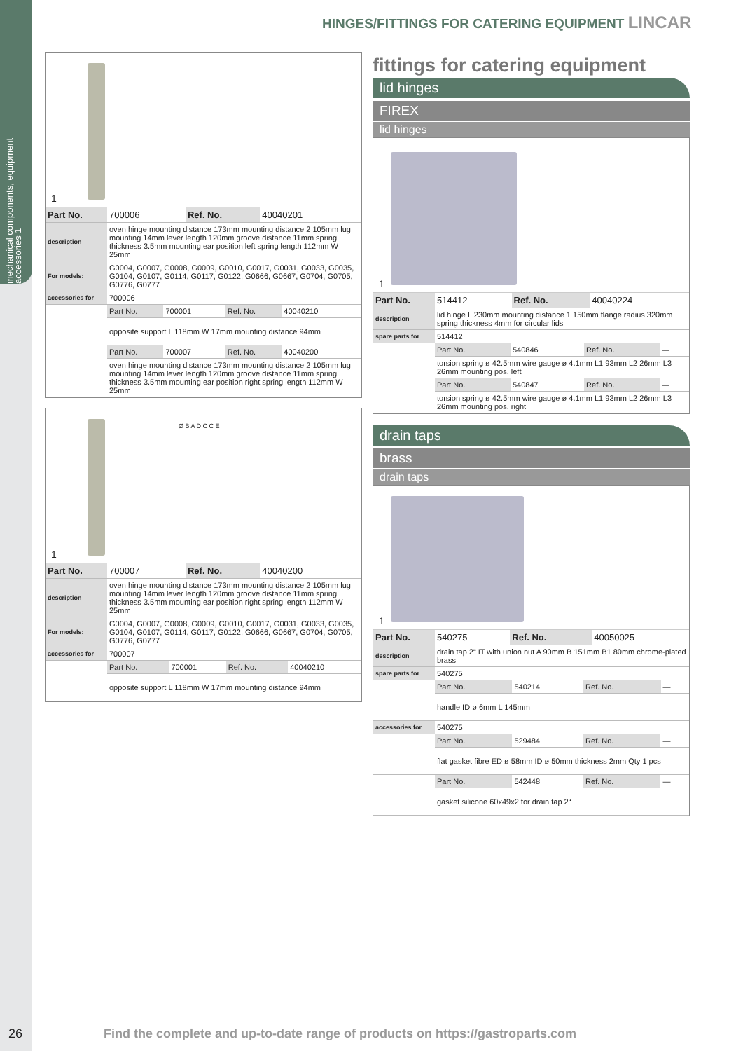mechanical components, equipment accessories 1
HINGES/FITTINGS FOR CATERING EQUIPMENT LINCAR
1
| Part No. | 700006 | Ref. No. | 40040201 |
| description | oven hinge mounting distance 173mm mounting distance 2 105mm lug mounting 14mm lever length 120mm groove distance 11mm spring thickness 3.5mm mounting ear position left spring length 112mm W 25mm | | |
| For models: | G0004, G0007, G0008, G0009, G0010, G0017, G0031, G0033, G0035, G0104, G0107, G0114, G0117, G0122, G0666, G0667, G0704, G0705, G0776, G0777 | | |
| accessories for | 700006 | | |
| | Part No. | 700001 | Ref. No. | 40040210 |
| | opposite support L 118mm W 17mm mounting distance 94mm | | | |
| | Part No. | 700007 | Ref. No. | 40040200 |
| | oven hinge mounting distance 173mm mounting distance 2 105mm lug mounting 14mm lever length 120mm groove distance 11mm spring thickness 3.5mm mounting ear position right spring length 112mm W 25mm | | | |
Ø B A D C C E
1
| Part No. | 700007 | Ref. No. | 40040200 |
| description | oven hinge mounting distance 173mm mounting distance 2 105mm lug mounting 14mm lever length 120mm groove distance 11mm spring thickness 3.5mm mounting ear position right spring length 112mm W 25mm | | |
| For models: | G0004, G0007, G0008, G0009, G0010, G0017, G0031, G0033, G0035, G0104, G0107, G0114, G0117, G0122, G0666, G0667, G0704, G0705, G0776, G0777 | | |
| accessories for | 700007 | | |
| | Part No. | 700001 | Ref. No. | 40040210 |
| | opposite support L 118mm W 17mm mounting distance 94mm | | | |
fittings for catering equipment
lid hinges
FIREX
lid hinges
1
| Part No. | 514412 | Ref. No. | 40040224 |
| description | lid hinge L 230mm mounting distance 1 150mm flange radius 320mm spring thickness 4mm for circular lids | | |
| spare parts for | 514412 | | |
| | Part No. | 540846 | Ref. No. | — |
| | torsion spring ø 42.5mm wire gauge ø 4.1mm L1 93mm L2 26mm L3 26mm mounting pos. left | | | |
| | Part No. | 540847 | Ref. No. | — |
| | torsion spring ø 42.5mm wire gauge ø 4.1mm L1 93mm L2 26mm L3 26mm mounting pos. right | | | |
drain taps
brass
drain taps
1
| Part No. | 540275 | Ref. No. | 40050025 |
| description | drain tap 2“ IT with union nut A 90mm B 151mm B1 80mm chrome-plated brass | | |
| spare parts for | 540275 | | |
| | Part No. | 540214 | Ref. No. | — |
| | handle ID ø 6mm L 145mm | | | |
| accessories for | 540275 |
| | Part No. | 529484 | Ref. No. | — |
| | flat gasket fibre ED ø 58mm ID ø 50mm thickness 2mm Qty 1 pcs | | | |
| | Part No. | 542448 | Ref. No. | — |
| | gasket silicone 60x49x2 for drain tap 2“ | | | |
26
Find the complete and up-to-date range of products on https://gastroparts.com